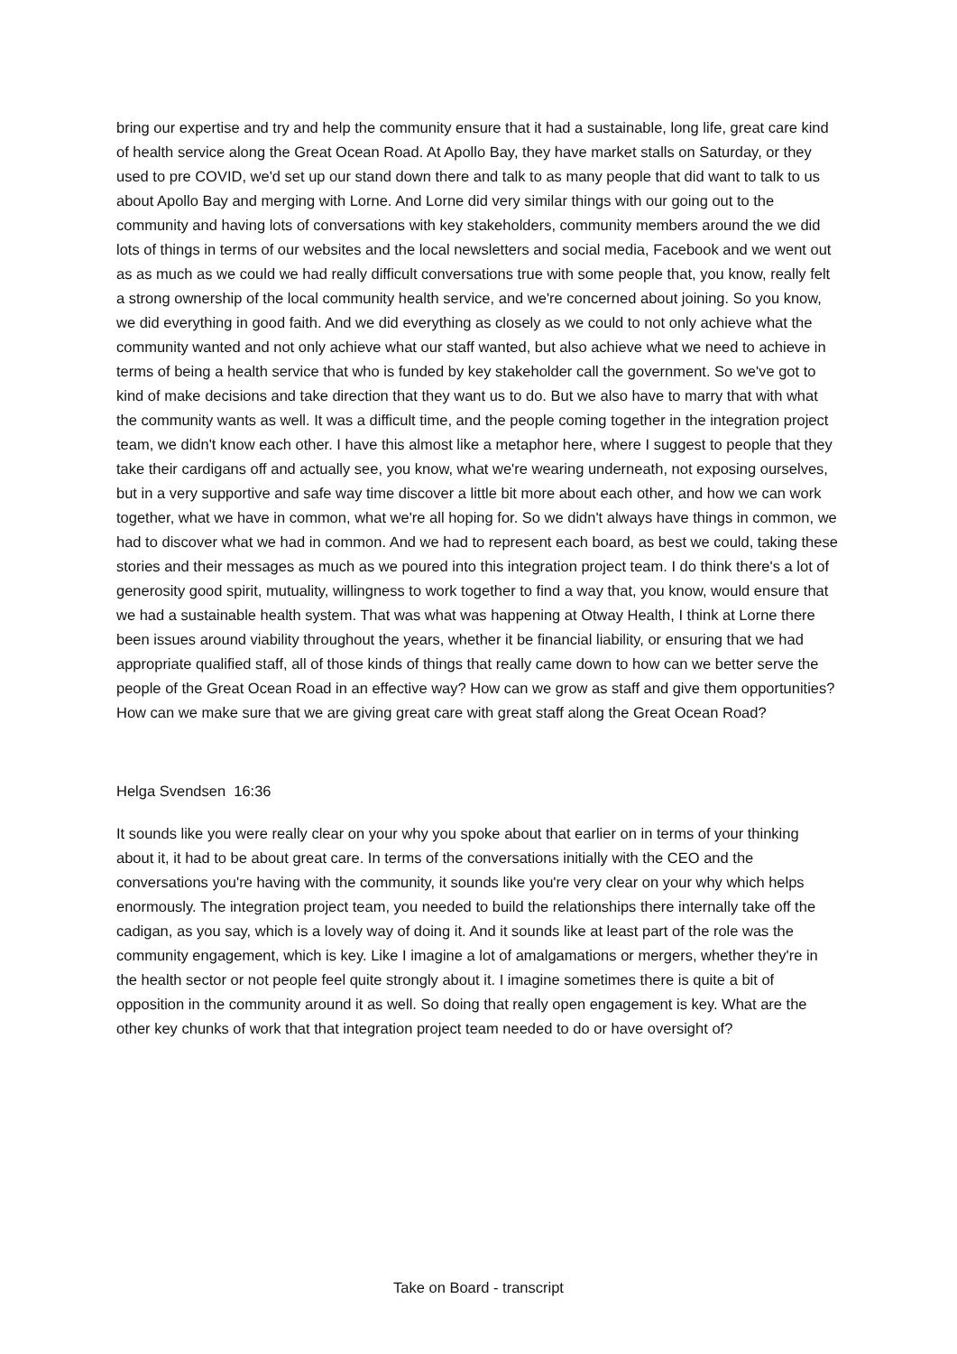bring our expertise and try and help the community ensure that it had a sustainable, long life, great care kind of health service along the Great Ocean Road. At Apollo Bay, they have market stalls on Saturday, or they used to pre COVID, we'd set up our stand down there and talk to as many people that did want to talk to us about Apollo Bay and merging with Lorne. And Lorne did very similar things with our going out to the community and having lots of conversations with key stakeholders, community members around the we did lots of things in terms of our websites and the local newsletters and social media, Facebook and we went out as as much as we could we had really difficult conversations true with some people that, you know, really felt a strong ownership of the local community health service, and we're concerned about joining. So you know, we did everything in good faith. And we did everything as closely as we could to not only achieve what the community wanted and not only achieve what our staff wanted, but also achieve what we need to achieve in terms of being a health service that who is funded by key stakeholder call the government. So we've got to kind of make decisions and take direction that they want us to do. But we also have to marry that with what the community wants as well. It was a difficult time, and the people coming together in the integration project team, we didn't know each other. I have this almost like a metaphor here, where I suggest to people that they take their cardigans off and actually see, you know, what we're wearing underneath, not exposing ourselves, but in a very supportive and safe way time discover a little bit more about each other, and how we can work together, what we have in common, what we're all hoping for. So we didn't always have things in common, we had to discover what we had in common. And we had to represent each board, as best we could, taking these stories and their messages as much as we poured into this integration project team. I do think there's a lot of generosity good spirit, mutuality, willingness to work together to find a way that, you know, would ensure that we had a sustainable health system. That was what was happening at Otway Health, I think at Lorne there been issues around viability throughout the years, whether it be financial liability, or ensuring that we had appropriate qualified staff, all of those kinds of things that really came down to how can we better serve the people of the Great Ocean Road in an effective way? How can we grow as staff and give them opportunities? How can we make sure that we are giving great care with great staff along the Great Ocean Road?
Helga Svendsen 16:36
It sounds like you were really clear on your why you spoke about that earlier on in terms of your thinking about it, it had to be about great care. In terms of the conversations initially with the CEO and the conversations you're having with the community, it sounds like you're very clear on your why which helps enormously. The integration project team, you needed to build the relationships there internally take off the cadigan, as you say, which is a lovely way of doing it. And it sounds like at least part of the role was the community engagement, which is key. Like I imagine a lot of amalgamations or mergers, whether they're in the health sector or not people feel quite strongly about it. I imagine sometimes there is quite a bit of opposition in the community around it as well. So doing that really open engagement is key. What are the other key chunks of work that that integration project team needed to do or have oversight of?
Take on Board - transcript